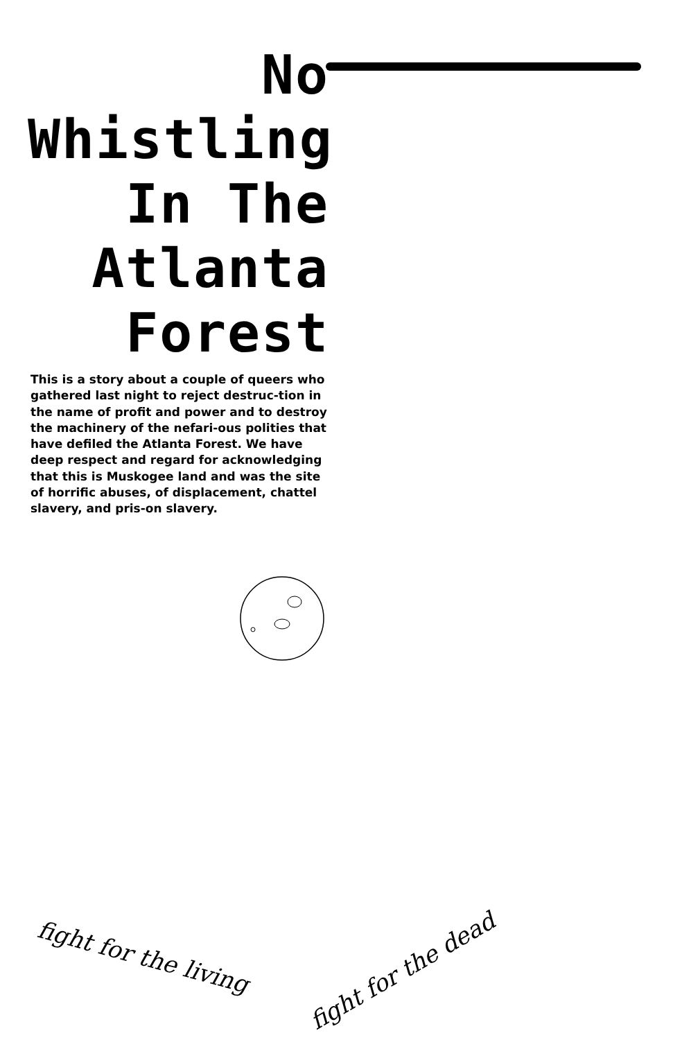No
Whistling
In The
Atlanta
Forest
This is a story about a couple of queers who gathered last night to reject destruc-tion in the name of profit and power and to destroy the machinery of the nefari-ous polities that have defiled the Atlanta Forest. We have deep respect and regard for acknowledging that this is Muskogee land and was the site of horrific abuses, of displacement, chattel slavery, and pris-on slavery.
fight for the living fight for the dead